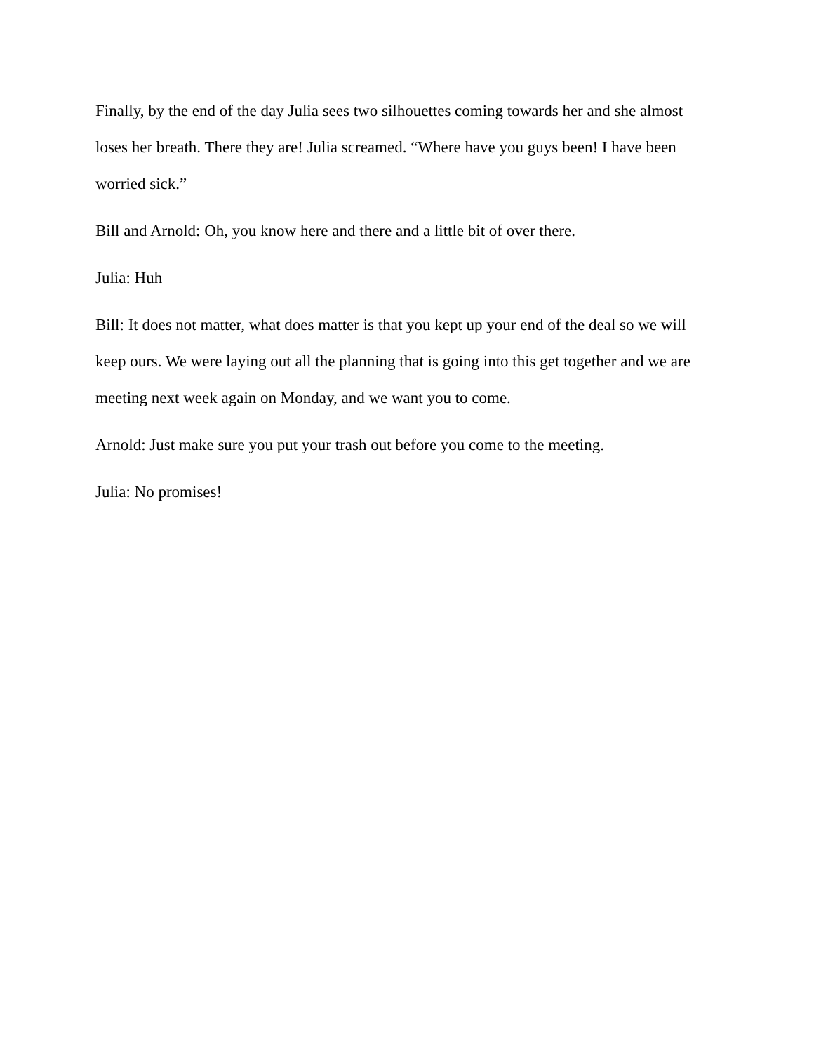Finally, by the end of the day Julia sees two silhouettes coming towards her and she almost loses her breath. There they are! Julia screamed. “Where have you guys been! I have been worried sick.”
Bill and Arnold: Oh, you know here and there and a little bit of over there.
Julia: Huh
Bill: It does not matter, what does matter is that you kept up your end of the deal so we will keep ours. We were laying out all the planning that is going into this get together and we are meeting next week again on Monday, and we want you to come.
Arnold: Just make sure you put your trash out before you come to the meeting.
Julia: No promises!